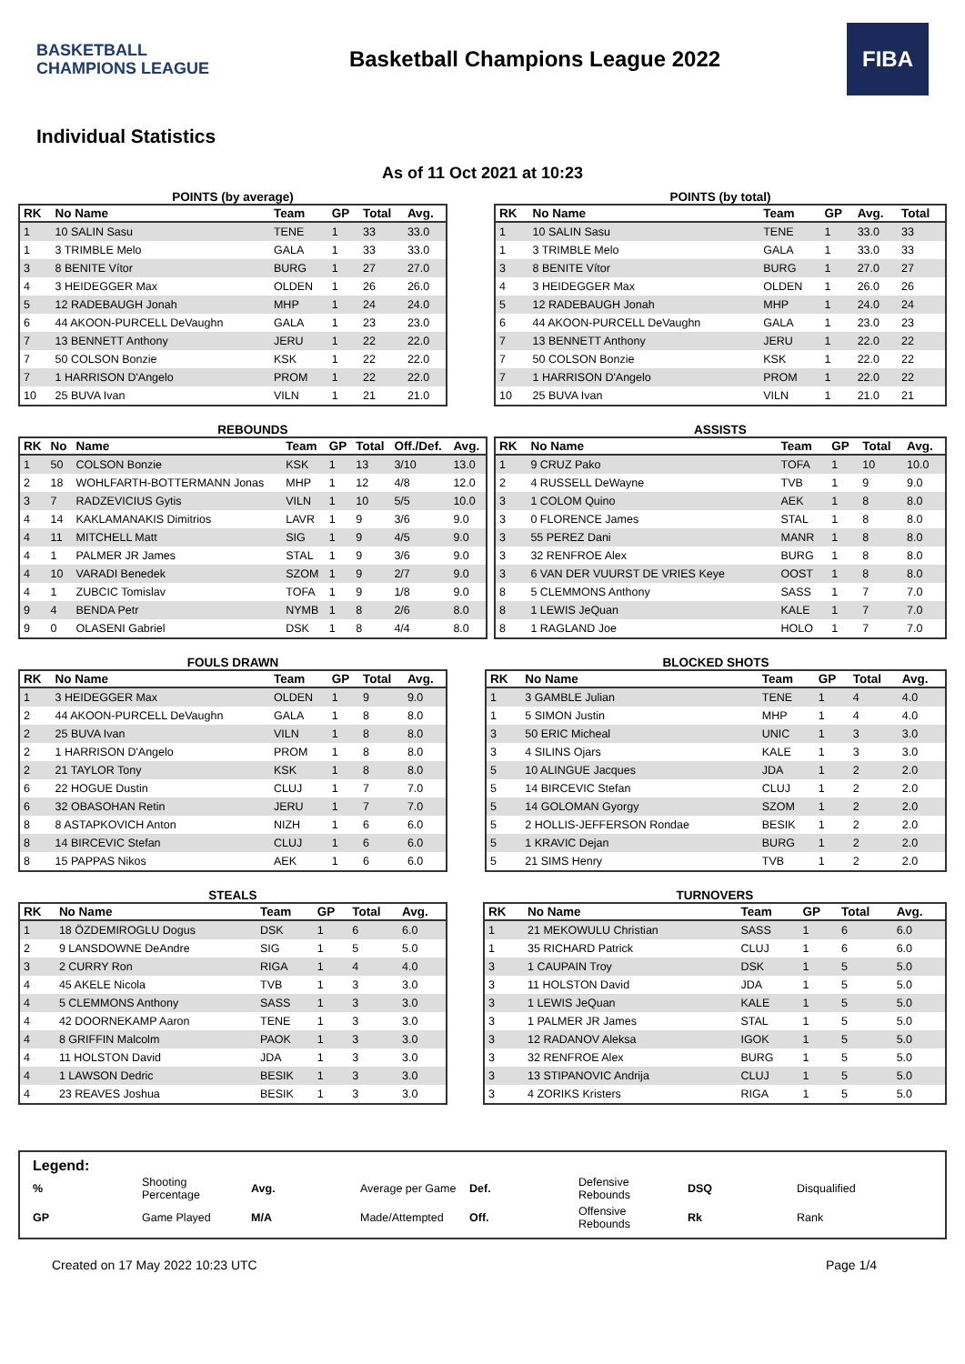BASKETBALL CHAMPIONS LEAGUE
Basketball Champions League 2022
FIBA
Individual Statistics
As of 11 Oct 2021 at 10:23
POINTS (by average)
| RK | No Name | Team | GP | Total | Avg. |
| --- | --- | --- | --- | --- | --- |
| 1 | 10 SALIN Sasu | TENE | 1 | 33 | 33.0 |
| 1 | 3 TRIMBLE Melo | GALA | 1 | 33 | 33.0 |
| 3 | 8 BENITE Vítor | BURG | 1 | 27 | 27.0 |
| 4 | 3 HEIDEGGER Max | OLDEN | 1 | 26 | 26.0 |
| 5 | 12 RADEBAUGH Jonah | MHP | 1 | 24 | 24.0 |
| 6 | 44 AKOON-PURCELL DeVaughn | GALA | 1 | 23 | 23.0 |
| 7 | 13 BENNETT Anthony | JERU | 1 | 22 | 22.0 |
| 7 | 50 COLSON Bonzie | KSK | 1 | 22 | 22.0 |
| 7 | 1 HARRISON D'Angelo | PROM | 1 | 22 | 22.0 |
| 10 | 25 BUVA Ivan | VILN | 1 | 21 | 21.0 |
POINTS (by total)
| RK | No Name | Team | GP | Avg. | Total |
| --- | --- | --- | --- | --- | --- |
| 1 | 10 SALIN Sasu | TENE | 1 | 33.0 | 33 |
| 1 | 3 TRIMBLE Melo | GALA | 1 | 33.0 | 33 |
| 3 | 8 BENITE Vítor | BURG | 1 | 27.0 | 27 |
| 4 | 3 HEIDEGGER Max | OLDEN | 1 | 26.0 | 26 |
| 5 | 12 RADEBAUGH Jonah | MHP | 1 | 24.0 | 24 |
| 6 | 44 AKOON-PURCELL DeVaughn | GALA | 1 | 23.0 | 23 |
| 7 | 13 BENNETT Anthony | JERU | 1 | 22.0 | 22 |
| 7 | 50 COLSON Bonzie | KSK | 1 | 22.0 | 22 |
| 7 | 1 HARRISON D'Angelo | PROM | 1 | 22.0 | 22 |
| 10 | 25 BUVA Ivan | VILN | 1 | 21.0 | 21 |
REBOUNDS
| RK | No | Name | Team | GP | Total | Off./Def. | Avg. |
| --- | --- | --- | --- | --- | --- | --- | --- |
| 1 | 50 | COLSON Bonzie | KSK | 1 | 13 | 3/10 | 13.0 |
| 2 | 18 | WOHLFARTH-BOTTERMANN Jonas | MHP | 1 | 12 | 4/8 | 12.0 |
| 3 | 7 | RADZEVICIUS Gytis | VILN | 1 | 10 | 5/5 | 10.0 |
| 4 | 14 | KAKLAMANAKIS Dimitrios | LAVR | 1 | 9 | 3/6 | 9.0 |
| 4 | 11 | MITCHELL Matt | SIG | 1 | 9 | 4/5 | 9.0 |
| 4 | 1 | PALMER JR James | STAL | 1 | 9 | 3/6 | 9.0 |
| 4 | 10 | VARADI Benedek | SZOM | 1 | 9 | 2/7 | 9.0 |
| 4 | 1 | ZUBCIC Tomislav | TOFA | 1 | 9 | 1/8 | 9.0 |
| 9 | 4 | BENDA Petr | NYMB | 1 | 8 | 2/6 | 8.0 |
| 9 | 0 | OLASENI Gabriel | DSK | 1 | 8 | 4/4 | 8.0 |
ASSISTS
| RK | No Name | Team | GP | Total | Avg. |
| --- | --- | --- | --- | --- | --- |
| 1 | 9 CRUZ Pako | TOFA | 1 | 10 | 10.0 |
| 2 | 4 RUSSELL DeWayne | TVB | 1 | 9 | 9.0 |
| 3 | 1 COLOM Quino | AEK | 1 | 8 | 8.0 |
| 3 | 0 FLORENCE James | STAL | 1 | 8 | 8.0 |
| 3 | 55 PEREZ Dani | MANR | 1 | 8 | 8.0 |
| 3 | 32 RENFROE Alex | BURG | 1 | 8 | 8.0 |
| 3 | 6 VAN DER VUURST DE VRIES Keye | OOST | 1 | 8 | 8.0 |
| 8 | 5 CLEMMONS Anthony | SASS | 1 | 7 | 7.0 |
| 8 | 1 LEWIS JeQuan | KALE | 1 | 7 | 7.0 |
| 8 | 1 RAGLAND Joe | HOLO | 1 | 7 | 7.0 |
FOULS DRAWN
| RK | No Name | Team | GP | Total | Avg. |
| --- | --- | --- | --- | --- | --- |
| 1 | 3 HEIDEGGER Max | OLDEN | 1 | 9 | 9.0 |
| 2 | 44 AKOON-PURCELL DeVaughn | GALA | 1 | 8 | 8.0 |
| 2 | 25 BUVA Ivan | VILN | 1 | 8 | 8.0 |
| 2 | 1 HARRISON D'Angelo | PROM | 1 | 8 | 8.0 |
| 2 | 21 TAYLOR Tony | KSK | 1 | 8 | 8.0 |
| 6 | 22 HOGUE Dustin | CLUJ | 1 | 7 | 7.0 |
| 6 | 32 OBASOHAN Retin | JERU | 1 | 7 | 7.0 |
| 8 | 8 ASTAPKOVICH Anton | NIZH | 1 | 6 | 6.0 |
| 8 | 14 BIRCEVIC Stefan | CLUJ | 1 | 6 | 6.0 |
| 8 | 15 PAPPAS Nikos | AEK | 1 | 6 | 6.0 |
BLOCKED SHOTS
| RK | No Name | Team | GP | Total | Avg. |
| --- | --- | --- | --- | --- | --- |
| 1 | 3 GAMBLE Julian | TENE | 1 | 4 | 4.0 |
| 1 | 5 SIMON Justin | MHP | 1 | 4 | 4.0 |
| 3 | 50 ERIC Micheal | UNIC | 1 | 3 | 3.0 |
| 3 | 4 SILINS Ojars | KALE | 1 | 3 | 3.0 |
| 5 | 10 ALINGUE Jacques | JDA | 1 | 2 | 2.0 |
| 5 | 14 BIRCEVIC Stefan | CLUJ | 1 | 2 | 2.0 |
| 5 | 14 GOLOMAN Gyorgy | SZOM | 1 | 2 | 2.0 |
| 5 | 2 HOLLIS-JEFFERSON Rondae | BESIK | 1 | 2 | 2.0 |
| 5 | 1 KRAVIC Dejan | BURG | 1 | 2 | 2.0 |
| 5 | 21 SIMS Henry | TVB | 1 | 2 | 2.0 |
STEALS
| RK | No Name | Team | GP | Total | Avg. |
| --- | --- | --- | --- | --- | --- |
| 1 | 18 ÖZDEMIROGLU Dogus | DSK | 1 | 6 | 6.0 |
| 2 | 9 LANSDOWNE DeAndre | SIG | 1 | 5 | 5.0 |
| 3 | 2 CURRY Ron | RIGA | 1 | 4 | 4.0 |
| 4 | 45 AKELE Nicola | TVB | 1 | 3 | 3.0 |
| 4 | 5 CLEMMONS Anthony | SASS | 1 | 3 | 3.0 |
| 4 | 42 DOORNEKAMP Aaron | TENE | 1 | 3 | 3.0 |
| 4 | 8 GRIFFIN Malcolm | PAOK | 1 | 3 | 3.0 |
| 4 | 11 HOLSTON David | JDA | 1 | 3 | 3.0 |
| 4 | 1 LAWSON Dedric | BESIK | 1 | 3 | 3.0 |
| 4 | 23 REAVES Joshua | BESIK | 1 | 3 | 3.0 |
TURNOVERS
| RK | No Name | Team | GP | Total | Avg. |
| --- | --- | --- | --- | --- | --- |
| 1 | 21 MEKOWULU Christian | SASS | 1 | 6 | 6.0 |
| 1 | 35 RICHARD Patrick | CLUJ | 1 | 6 | 6.0 |
| 3 | 1 CAUPAIN Troy | DSK | 1 | 5 | 5.0 |
| 3 | 11 HOLSTON David | JDA | 1 | 5 | 5.0 |
| 3 | 1 LEWIS JeQuan | KALE | 1 | 5 | 5.0 |
| 3 | 1 PALMER JR James | STAL | 1 | 5 | 5.0 |
| 3 | 12 RADANOV Aleksa | IGOK | 1 | 5 | 5.0 |
| 3 | 32 RENFROE Alex | BURG | 1 | 5 | 5.0 |
| 3 | 13 STIPANOVIC Andrija | CLUJ | 1 | 5 | 5.0 |
| 3 | 4 ZORIKS Kristers | RIGA | 1 | 5 | 5.0 |
Legend:
| % | Shooting Percentage | Avg. | Average per Game | Def. | Defensive Rebounds | DSQ | Disqualified |
| GP | Game Played | M/A | Made/Attempted | Off. | Offensive Rebounds | Rk | Rank |
Created on 17 May 2022 10:23 UTC Page 1/4